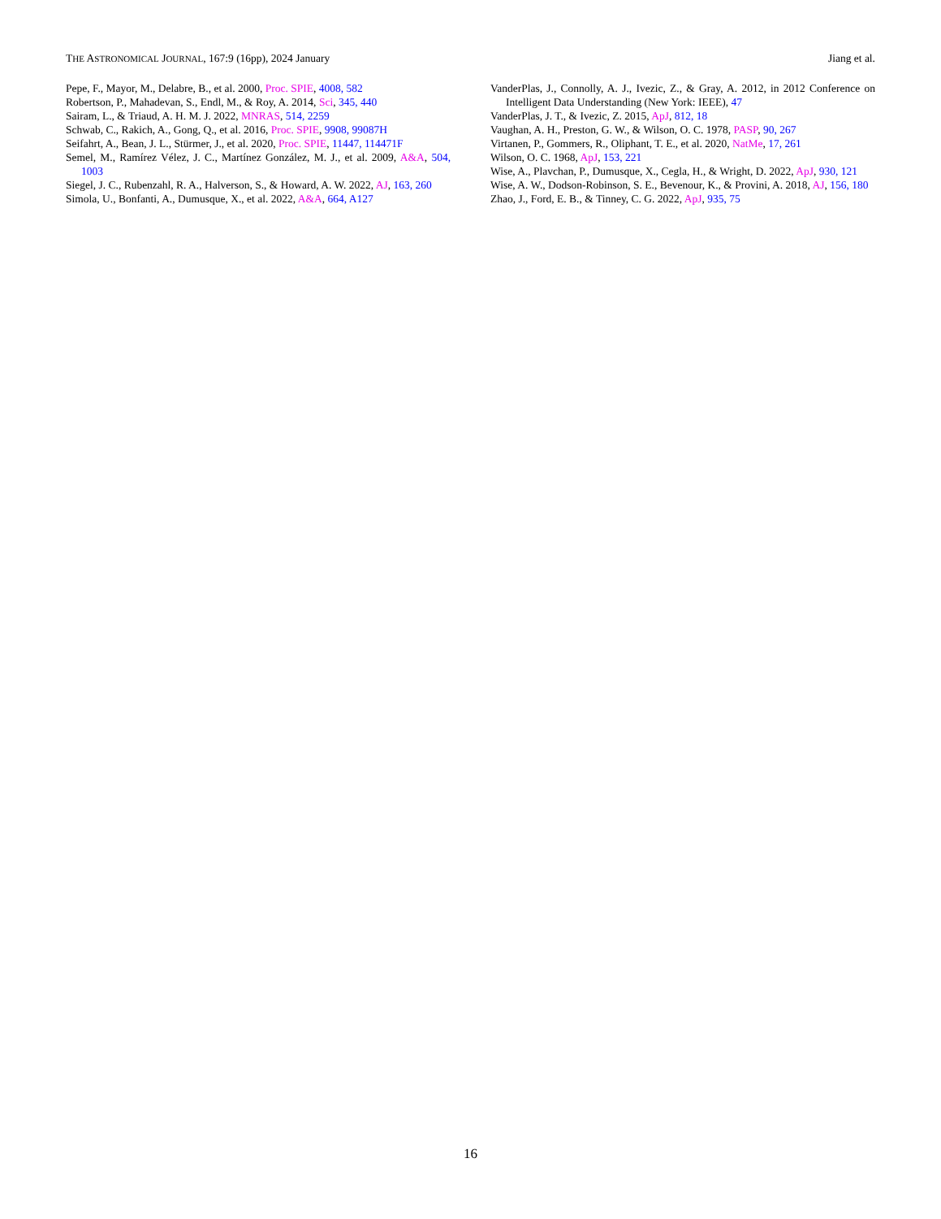THE ASTRONOMICAL JOURNAL, 167:9 (16pp), 2024 January Jiang et al.
Pepe, F., Mayor, M., Delabre, B., et al. 2000, Proc. SPIE, 4008, 582
Robertson, P., Mahadevan, S., Endl, M., & Roy, A. 2014, Sci, 345, 440
Sairam, L., & Triaud, A. H. M. J. 2022, MNRAS, 514, 2259
Schwab, C., Rakich, A., Gong, Q., et al. 2016, Proc. SPIE, 9908, 99087H
Seifahrt, A., Bean, J. L., Stürmer, J., et al. 2020, Proc. SPIE, 11447, 114471F
Semel, M., Ramírez Vélez, J. C., Martínez González, M. J., et al. 2009, A&A, 504, 1003
Siegel, J. C., Rubenzahl, R. A., Halverson, S., & Howard, A. W. 2022, AJ, 163, 260
Simola, U., Bonfanti, A., Dumusque, X., et al. 2022, A&A, 664, A127
VanderPlas, J., Connolly, A. J., Ivezic, Z., & Gray, A. 2012, in 2012 Conference on Intelligent Data Understanding (New York: IEEE), 47
VanderPlas, J. T., & Ivezic, Z. 2015, ApJ, 812, 18
Vaughan, A. H., Preston, G. W., & Wilson, O. C. 1978, PASP, 90, 267
Virtanen, P., Gommers, R., Oliphant, T. E., et al. 2020, NatMe, 17, 261
Wilson, O. C. 1968, ApJ, 153, 221
Wise, A., Plavchan, P., Dumusque, X., Cegla, H., & Wright, D. 2022, ApJ, 930, 121
Wise, A. W., Dodson-Robinson, S. E., Bevenour, K., & Provini, A. 2018, AJ, 156, 180
Zhao, J., Ford, E. B., & Tinney, C. G. 2022, ApJ, 935, 75
16